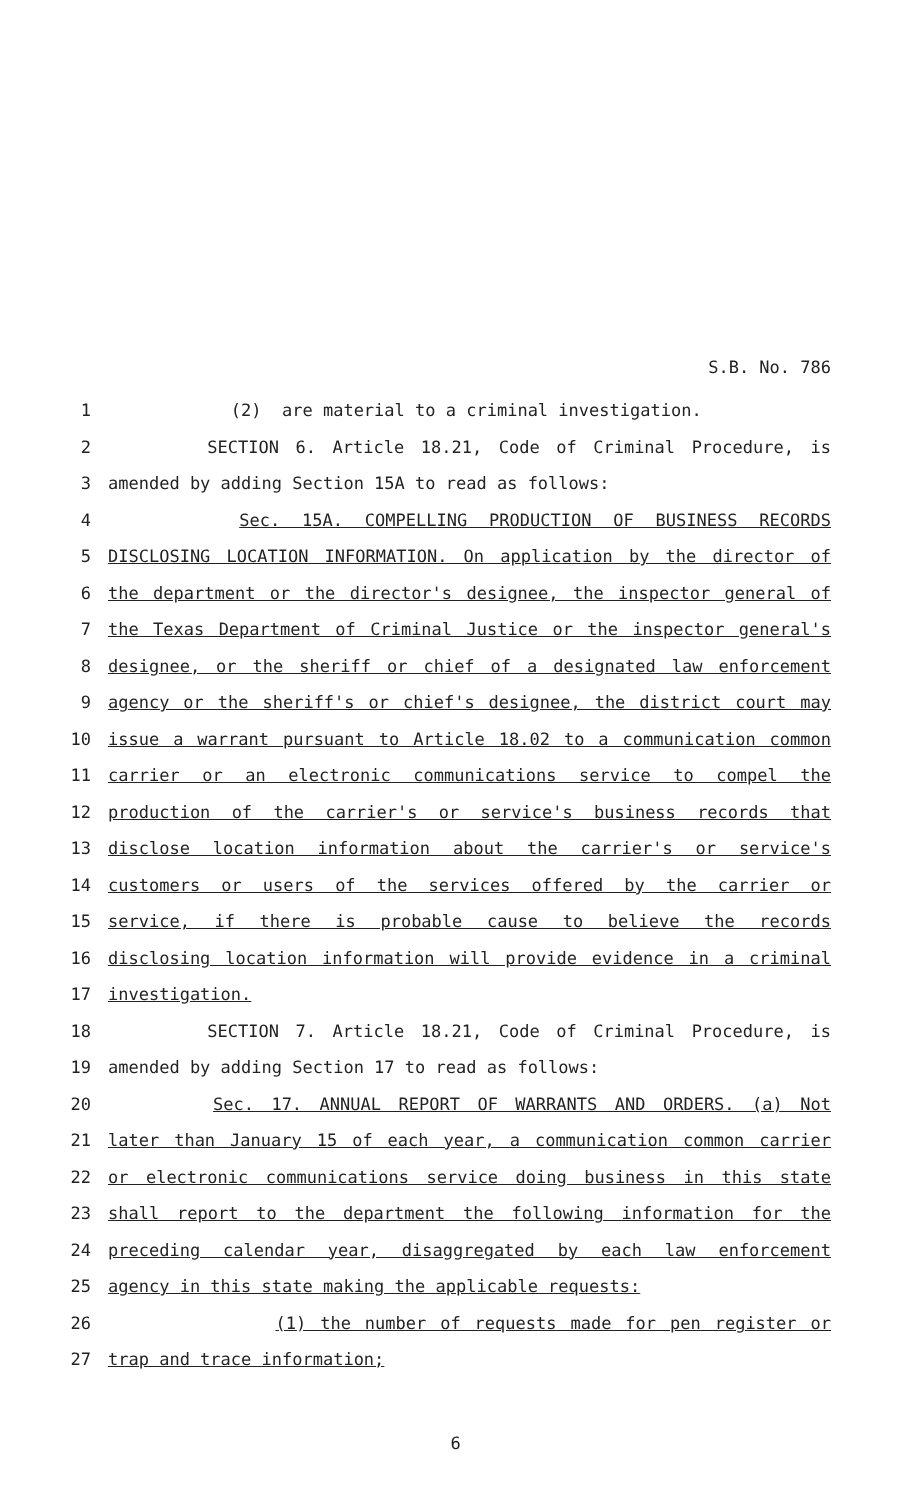S.B. No. 786
1 (2) are material to a criminal investigation.
2 SECTION 6. Article 18.21, Code of Criminal Procedure, is
3 amended by adding Section 15A to read as follows:
4 Sec. 15A. COMPELLING PRODUCTION OF BUSINESS RECORDS
5 DISCLOSING LOCATION INFORMATION. On application by the director of
6 the department or the director's designee, the inspector general of
7 the Texas Department of Criminal Justice or the inspector general's
8 designee, or the sheriff or chief of a designated law enforcement
9 agency or the sheriff's or chief's designee, the district court may
10 issue a warrant pursuant to Article 18.02 to a communication common
11 carrier or an electronic communications service to compel the
12 production of the carrier's or service's business records that
13 disclose location information about the carrier's or service's
14 customers or users of the services offered by the carrier or
15 service, if there is probable cause to believe the records
16 disclosing location information will provide evidence in a criminal
17 investigation.
18 SECTION 7. Article 18.21, Code of Criminal Procedure, is
19 amended by adding Section 17 to read as follows:
20 Sec. 17. ANNUAL REPORT OF WARRANTS AND ORDERS. (a) Not
21 later than January 15 of each year, a communication common carrier
22 or electronic communications service doing business in this state
23 shall report to the department the following information for the
24 preceding calendar year, disaggregated by each law enforcement
25 agency in this state making the applicable requests:
26 (1) the number of requests made for pen register or
27 trap and trace information;
6